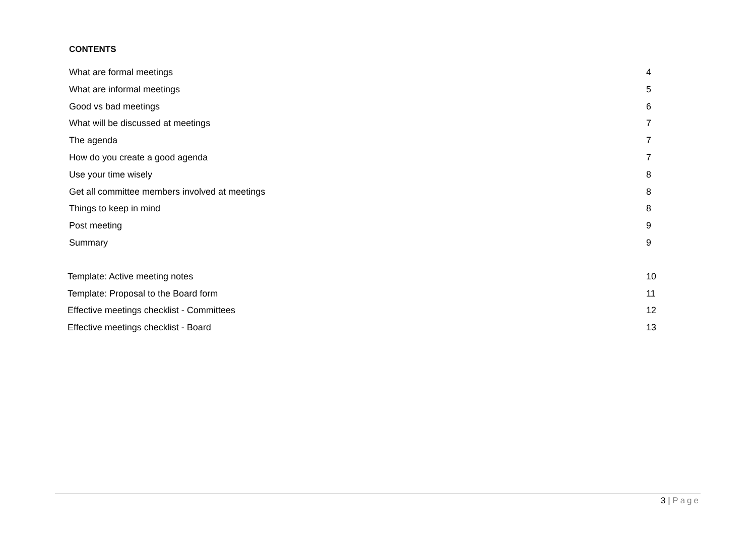CONTENTS
What are formal meetings 4
What are informal meetings 5
Good vs bad meetings 6
What will be discussed at meetings 7
The agenda 7
How do you create a good agenda 7
Use your time wisely 8
Get all committee members involved at meetings 8
Things to keep in mind 8
Post meeting 9
Summary 9
Template: Active meeting notes 10
Template: Proposal to the Board form 11
Effective meetings checklist - Committees 12
Effective meetings checklist - Board 13
3 | Page